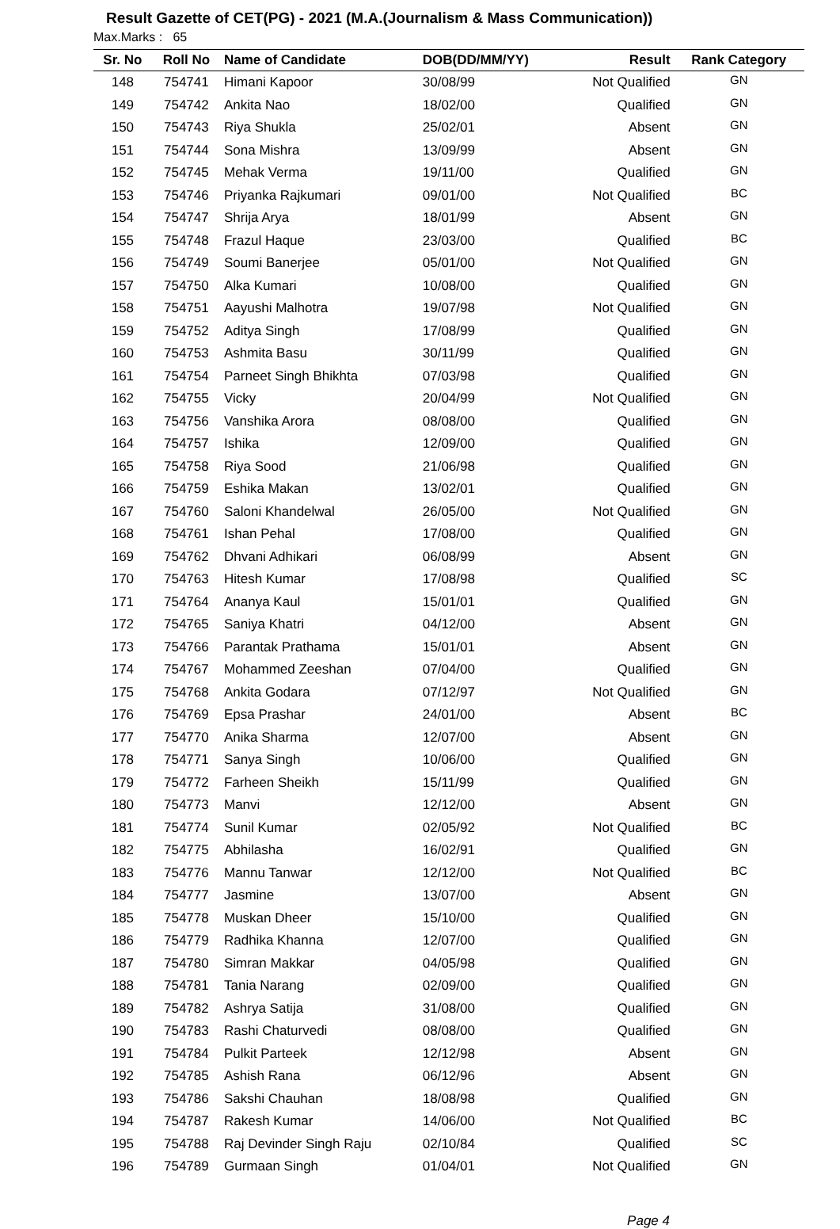Result Gazette of CET(PG) - 2021 (M.A.(Journalism & Mass Communication))
Max.Marks : 65
| Sr. No | Roll No | Name of Candidate | DOB(DD/MM/YY) | Result | Rank Category |
| --- | --- | --- | --- | --- | --- |
| 148 | 754741 | Himani Kapoor | 30/08/99 | Not Qualified | GN |
| 149 | 754742 | Ankita Nao | 18/02/00 | Qualified | GN |
| 150 | 754743 | Riya Shukla | 25/02/01 | Absent | GN |
| 151 | 754744 | Sona Mishra | 13/09/99 | Absent | GN |
| 152 | 754745 | Mehak Verma | 19/11/00 | Qualified | GN |
| 153 | 754746 | Priyanka Rajkumari | 09/01/00 | Not Qualified | BC |
| 154 | 754747 | Shrija Arya | 18/01/99 | Absent | GN |
| 155 | 754748 | Frazul Haque | 23/03/00 | Qualified | BC |
| 156 | 754749 | Soumi Banerjee | 05/01/00 | Not Qualified | GN |
| 157 | 754750 | Alka Kumari | 10/08/00 | Qualified | GN |
| 158 | 754751 | Aayushi Malhotra | 19/07/98 | Not Qualified | GN |
| 159 | 754752 | Aditya Singh | 17/08/99 | Qualified | GN |
| 160 | 754753 | Ashmita Basu | 30/11/99 | Qualified | GN |
| 161 | 754754 | Parneet Singh Bhikhta | 07/03/98 | Qualified | GN |
| 162 | 754755 | Vicky | 20/04/99 | Not Qualified | GN |
| 163 | 754756 | Vanshika Arora | 08/08/00 | Qualified | GN |
| 164 | 754757 | Ishika | 12/09/00 | Qualified | GN |
| 165 | 754758 | Riya Sood | 21/06/98 | Qualified | GN |
| 166 | 754759 | Eshika Makan | 13/02/01 | Qualified | GN |
| 167 | 754760 | Saloni Khandelwal | 26/05/00 | Not Qualified | GN |
| 168 | 754761 | Ishan Pehal | 17/08/00 | Qualified | GN |
| 169 | 754762 | Dhvani Adhikari | 06/08/99 | Absent | GN |
| 170 | 754763 | Hitesh Kumar | 17/08/98 | Qualified | SC |
| 171 | 754764 | Ananya Kaul | 15/01/01 | Qualified | GN |
| 172 | 754765 | Saniya Khatri | 04/12/00 | Absent | GN |
| 173 | 754766 | Parantak Prathama | 15/01/01 | Absent | GN |
| 174 | 754767 | Mohammed Zeeshan | 07/04/00 | Qualified | GN |
| 175 | 754768 | Ankita Godara | 07/12/97 | Not Qualified | GN |
| 176 | 754769 | Epsa Prashar | 24/01/00 | Absent | BC |
| 177 | 754770 | Anika Sharma | 12/07/00 | Absent | GN |
| 178 | 754771 | Sanya Singh | 10/06/00 | Qualified | GN |
| 179 | 754772 | Farheen Sheikh | 15/11/99 | Qualified | GN |
| 180 | 754773 | Manvi | 12/12/00 | Absent | GN |
| 181 | 754774 | Sunil Kumar | 02/05/92 | Not Qualified | BC |
| 182 | 754775 | Abhilasha | 16/02/91 | Qualified | GN |
| 183 | 754776 | Mannu Tanwar | 12/12/00 | Not Qualified | BC |
| 184 | 754777 | Jasmine | 13/07/00 | Absent | GN |
| 185 | 754778 | Muskan Dheer | 15/10/00 | Qualified | GN |
| 186 | 754779 | Radhika Khanna | 12/07/00 | Qualified | GN |
| 187 | 754780 | Simran Makkar | 04/05/98 | Qualified | GN |
| 188 | 754781 | Tania Narang | 02/09/00 | Qualified | GN |
| 189 | 754782 | Ashrya Satija | 31/08/00 | Qualified | GN |
| 190 | 754783 | Rashi Chaturvedi | 08/08/00 | Qualified | GN |
| 191 | 754784 | Pulkit Parteek | 12/12/98 | Absent | GN |
| 192 | 754785 | Ashish Rana | 06/12/96 | Absent | GN |
| 193 | 754786 | Sakshi Chauhan | 18/08/98 | Qualified | GN |
| 194 | 754787 | Rakesh Kumar | 14/06/00 | Not Qualified | BC |
| 195 | 754788 | Raj Devinder Singh Raju | 02/10/84 | Qualified | SC |
| 196 | 754789 | Gurmaan Singh | 01/04/01 | Not Qualified | GN |
Page 4